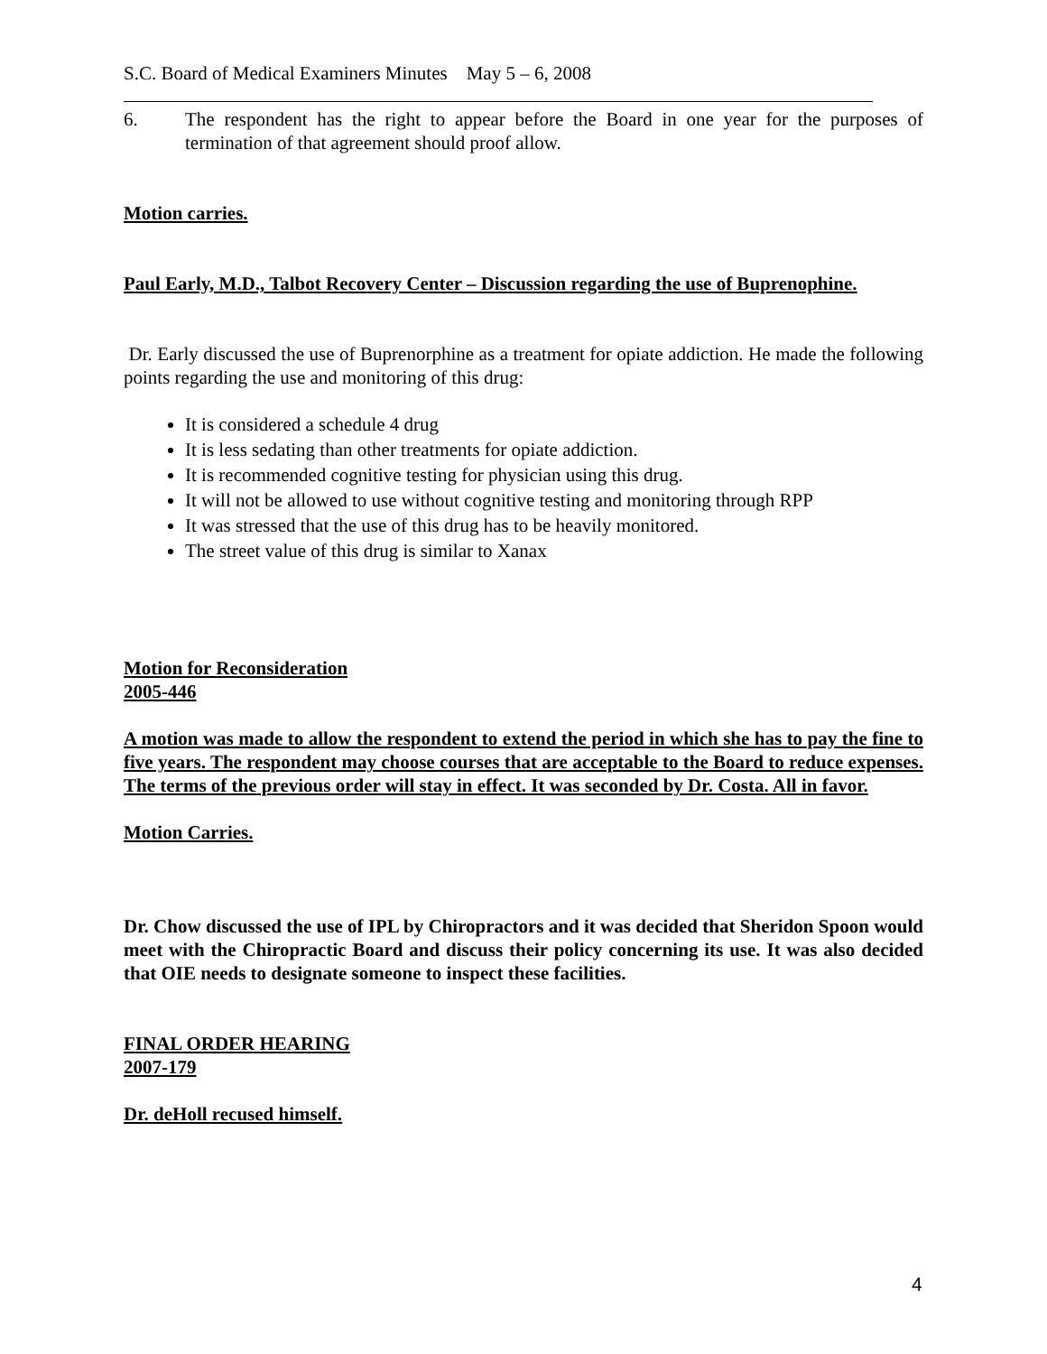S.C. Board of Medical Examiners Minutes May 5 – 6, 2008
6. The respondent has the right to appear before the Board in one year for the purposes of termination of that agreement should proof allow.
Motion carries.
Paul Early, M.D., Talbot Recovery Center – Discussion regarding the use of Buprenophine.
Dr. Early discussed the use of Buprenorphine as a treatment for opiate addiction. He made the following points regarding the use and monitoring of this drug:
It is considered a schedule 4 drug
It is less sedating than other treatments for opiate addiction.
It is recommended cognitive testing for physician using this drug.
It will not be allowed to use without cognitive testing and monitoring through RPP
It was stressed that the use of this drug has to be heavily monitored.
The street value of this drug is similar to Xanax
Motion for Reconsideration
2005-446
A motion was made to allow the respondent to extend the period in which she has to pay the fine to five years. The respondent may choose courses that are acceptable to the Board to reduce expenses. The terms of the previous order will stay in effect. It was seconded by Dr. Costa. All in favor.
Motion Carries.
Dr. Chow discussed the use of IPL by Chiropractors and it was decided that Sheridon Spoon would meet with the Chiropractic Board and discuss their policy concerning its use. It was also decided that OIE needs to designate someone to inspect these facilities.
FINAL ORDER HEARING
2007-179
Dr. deHoll recused himself.
4